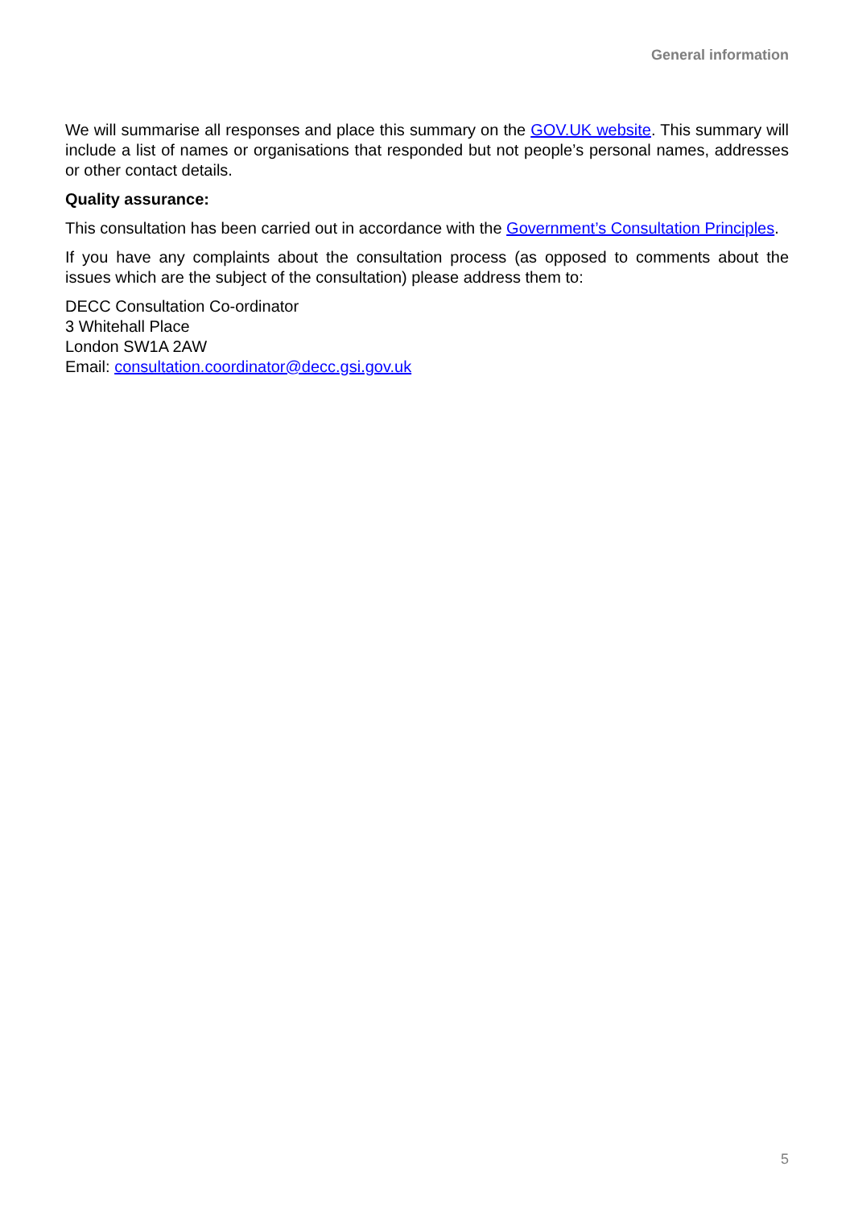General information
We will summarise all responses and place this summary on the GOV.UK website. This summary will include a list of names or organisations that responded but not people’s personal names, addresses or other contact details.
Quality assurance:
This consultation has been carried out in accordance with the Government’s Consultation Principles.
If you have any complaints about the consultation process (as opposed to comments about the issues which are the subject of the consultation) please address them to:
DECC Consultation Co-ordinator
3 Whitehall Place
London SW1A 2AW
Email: consultation.coordinator@decc.gsi.gov.uk
5